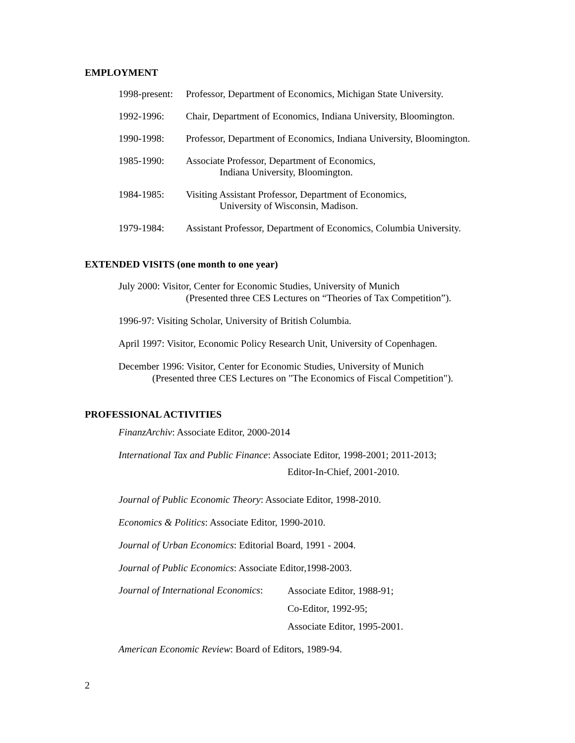EMPLOYMENT
1998-present:
Professor, Department of Economics, Michigan State University.
1992-1996: Chair, Department of Economics, Indiana University, Bloomington.
1990-1998: Professor, Department of Economics, Indiana University, Bloomington.
1985-1990: Associate Professor, Department of Economics,
Indiana University, Bloomington.
1984-1985: Visiting Assistant Professor, Department of Economics,
University of Wisconsin, Madison.
1979-1984: Assistant Professor, Department of Economics, Columbia University.
EXTENDED VISITS (one month to one year)
July 2000: Visitor, Center for Economic Studies, University of Munich
(Presented three CES Lectures on “Theories of Tax Competition”).
1996-97: Visiting Scholar, University of British Columbia.
April 1997: Visitor, Economic Policy Research Unit, University of Copenhagen.
December 1996: Visitor, Center for Economic Studies, University of Munich
(Presented three CES Lectures on "The Economics of Fiscal Competition").
PROFESSIONAL ACTIVITIES
FinanzArchiv: Associate Editor, 2000-2014
International Tax and Public Finance: Associate Editor, 1998-2001; 2011-2013;
Editor-In-Chief, 2001-2010.
Journal of Public Economic Theory: Associate Editor, 1998-2010.
Economics & Politics: Associate Editor, 1990-2010.
Journal of Urban Economics: Editorial Board, 1991 - 2004.
Journal of Public Economics: Associate Editor,1998-2003.
Journal of International Economics:
Associate Editor, 1988-91;
Co-Editor, 1992-95;
Associate Editor, 1995-2001.
American Economic Review: Board of Editors, 1989-94.
2